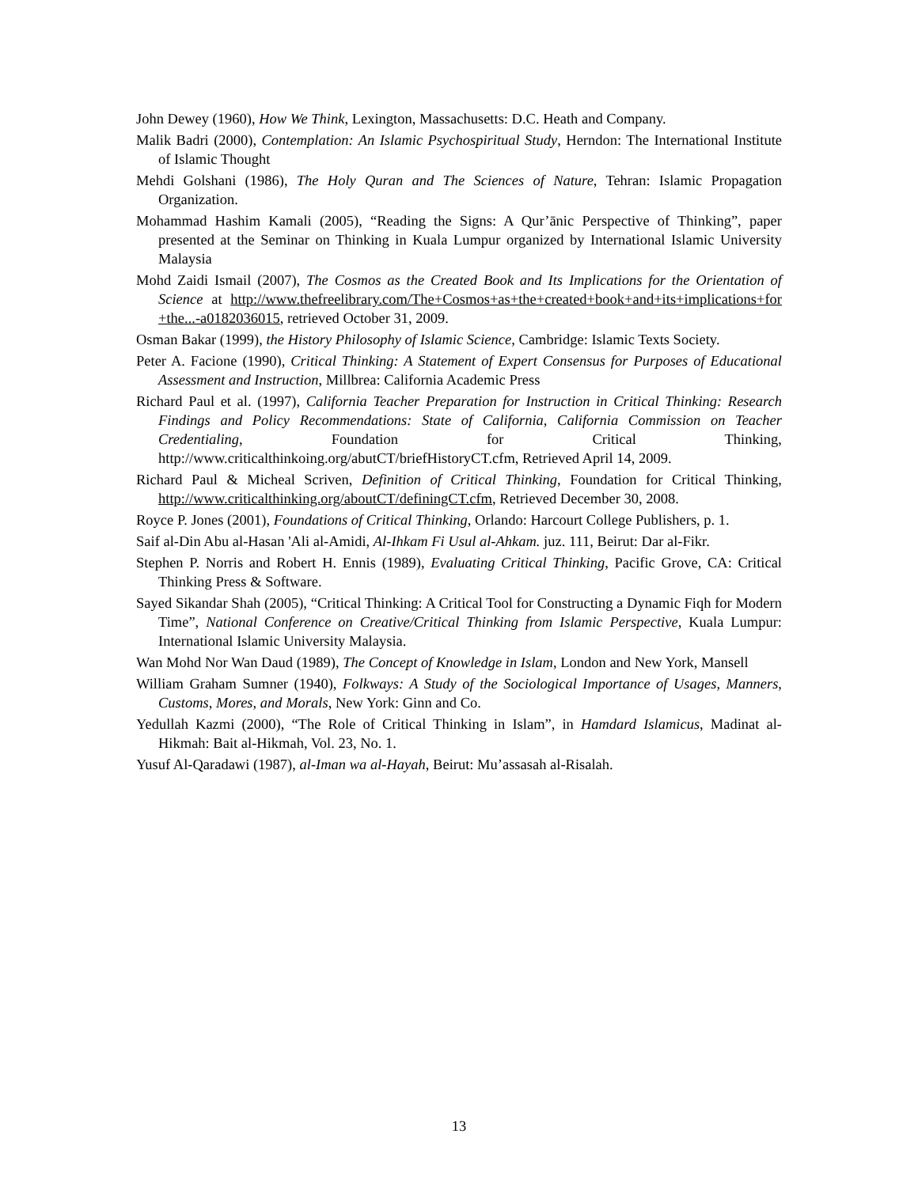John Dewey (1960), How We Think, Lexington, Massachusetts: D.C. Heath and Company.
Malik Badri (2000), Contemplation: An Islamic Psychospiritual Study, Herndon: The International Institute of Islamic Thought
Mehdi Golshani (1986), The Holy Quran and The Sciences of Nature, Tehran: Islamic Propagation Organization.
Mohammad Hashim Kamali (2005), “Reading the Signs: A Qur’ānic Perspective of Thinking”, paper presented at the Seminar on Thinking in Kuala Lumpur organized by International Islamic University Malaysia
Mohd Zaidi Ismail (2007), The Cosmos as the Created Book and Its Implications for the Orientation of Science at http://www.thefreelibrary.com/The+Cosmos+as+the+created+book+and+its+implications+for +the...-a0182036015, retrieved October 31, 2009.
Osman Bakar (1999), the History Philosophy of Islamic Science, Cambridge: Islamic Texts Society.
Peter A. Facione (1990), Critical Thinking: A Statement of Expert Consensus for Purposes of Educational Assessment and Instruction, Millbrea: California Academic Press
Richard Paul et al. (1997), California Teacher Preparation for Instruction in Critical Thinking: Research Findings and Policy Recommendations: State of California, California Commission on Teacher Credentialing, Foundation for Critical Thinking, http://www.criticalthinkoing.org/abutCT/briefHistoryCT.cfm, Retrieved April 14, 2009.
Richard Paul & Micheal Scriven, Definition of Critical Thinking, Foundation for Critical Thinking, http://www.criticalthinking.org/aboutCT/definingCT.cfm, Retrieved December 30, 2008.
Royce P. Jones (2001), Foundations of Critical Thinking, Orlando: Harcourt College Publishers, p. 1.
Saif al-Din Abu al-Hasan 'Ali al-Amidi, Al-Ihkam Fi Usul al-Ahkam. juz. 111, Beirut: Dar al-Fikr.
Stephen P. Norris and Robert H. Ennis (1989), Evaluating Critical Thinking, Pacific Grove, CA: Critical Thinking Press & Software.
Sayed Sikandar Shah (2005), “Critical Thinking: A Critical Tool for Constructing a Dynamic Fiqh for Modern Time”, National Conference on Creative/Critical Thinking from Islamic Perspective, Kuala Lumpur: International Islamic University Malaysia.
Wan Mohd Nor Wan Daud (1989), The Concept of Knowledge in Islam, London and New York, Mansell
William Graham Sumner (1940), Folkways: A Study of the Sociological Importance of Usages, Manners, Customs, Mores, and Morals, New York: Ginn and Co.
Yedullah Kazmi (2000), “The Role of Critical Thinking in Islam”, in Hamdard Islamicus, Madinat al-Hikmah: Bait al-Hikmah, Vol. 23, No. 1.
Yusuf Al-Qaradawi (1987), al-Iman wa al-Hayah, Beirut: Mu’assasah al-Risalah.
13